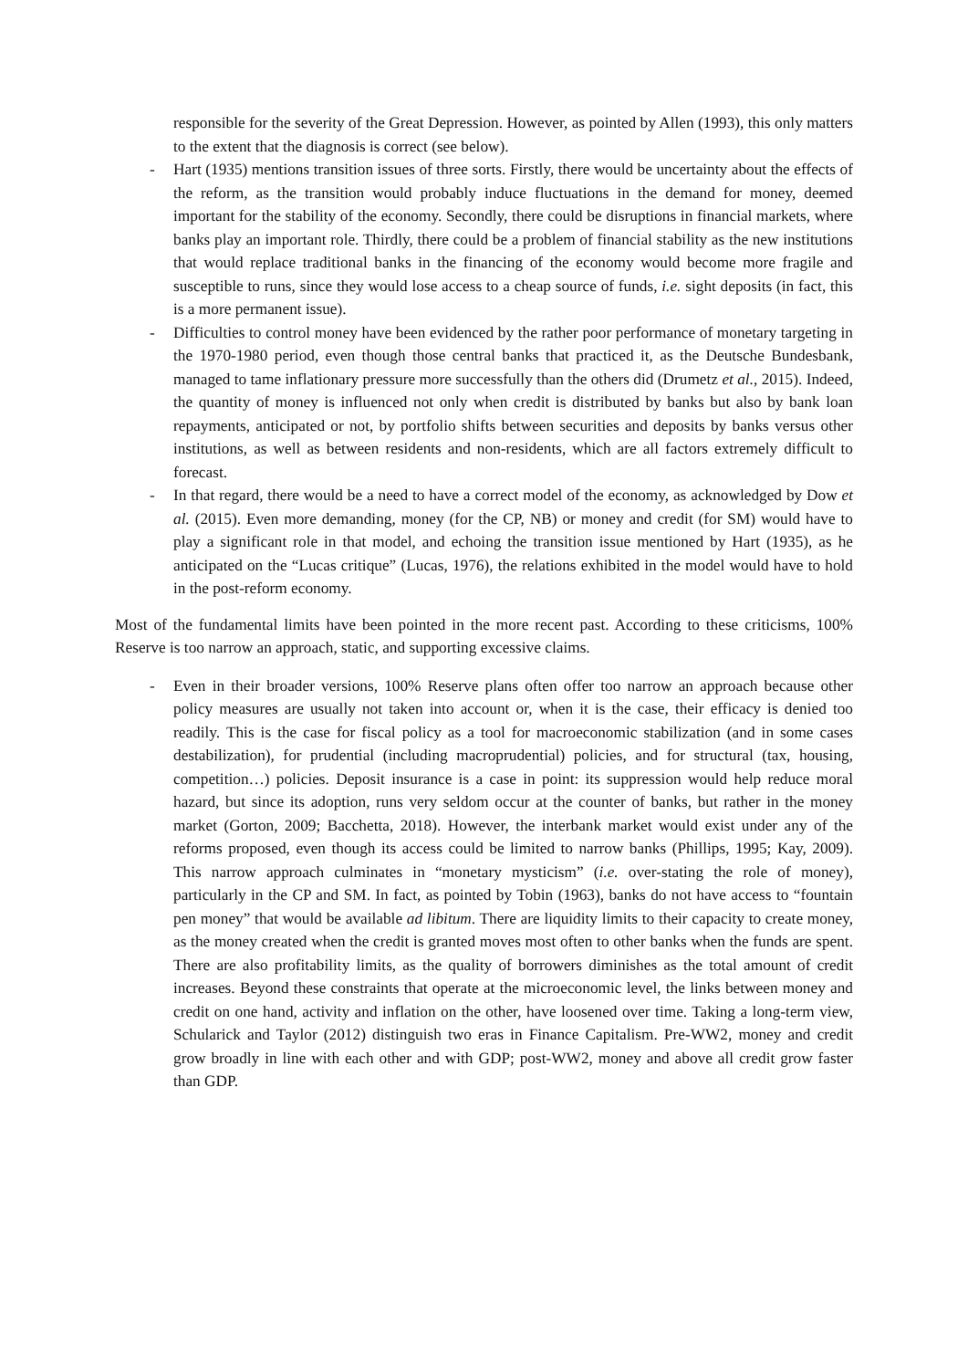responsible for the severity of the Great Depression. However, as pointed by Allen (1993), this only matters to the extent that the diagnosis is correct (see below).
- Hart (1935) mentions transition issues of three sorts. Firstly, there would be uncertainty about the effects of the reform, as the transition would probably induce fluctuations in the demand for money, deemed important for the stability of the economy. Secondly, there could be disruptions in financial markets, where banks play an important role. Thirdly, there could be a problem of financial stability as the new institutions that would replace traditional banks in the financing of the economy would become more fragile and susceptible to runs, since they would lose access to a cheap source of funds, i.e. sight deposits (in fact, this is a more permanent issue).
- Difficulties to control money have been evidenced by the rather poor performance of monetary targeting in the 1970-1980 period, even though those central banks that practiced it, as the Deutsche Bundesbank, managed to tame inflationary pressure more successfully than the others did (Drumetz et al., 2015). Indeed, the quantity of money is influenced not only when credit is distributed by banks but also by bank loan repayments, anticipated or not, by portfolio shifts between securities and deposits by banks versus other institutions, as well as between residents and non-residents, which are all factors extremely difficult to forecast.
- In that regard, there would be a need to have a correct model of the economy, as acknowledged by Dow et al. (2015). Even more demanding, money (for the CP, NB) or money and credit (for SM) would have to play a significant role in that model, and echoing the transition issue mentioned by Hart (1935), as he anticipated on the “Lucas critique” (Lucas, 1976), the relations exhibited in the model would have to hold in the post-reform economy.
Most of the fundamental limits have been pointed in the more recent past. According to these criticisms, 100% Reserve is too narrow an approach, static, and supporting excessive claims.
- Even in their broader versions, 100% Reserve plans often offer too narrow an approach because other policy measures are usually not taken into account or, when it is the case, their efficacy is denied too readily. This is the case for fiscal policy as a tool for macroeconomic stabilization (and in some cases destabilization), for prudential (including macroprudential) policies, and for structural (tax, housing, competition…) policies. Deposit insurance is a case in point: its suppression would help reduce moral hazard, but since its adoption, runs very seldom occur at the counter of banks, but rather in the money market (Gorton, 2009; Bacchetta, 2018). However, the interbank market would exist under any of the reforms proposed, even though its access could be limited to narrow banks (Phillips, 1995; Kay, 2009). This narrow approach culminates in “monetary mysticism” (i.e. over-stating the role of money), particularly in the CP and SM. In fact, as pointed by Tobin (1963), banks do not have access to “fountain pen money” that would be available ad libitum. There are liquidity limits to their capacity to create money, as the money created when the credit is granted moves most often to other banks when the funds are spent. There are also profitability limits, as the quality of borrowers diminishes as the total amount of credit increases. Beyond these constraints that operate at the microeconomic level, the links between money and credit on one hand, activity and inflation on the other, have loosened over time. Taking a long-term view, Schularick and Taylor (2012) distinguish two eras in Finance Capitalism. Pre-WW2, money and credit grow broadly in line with each other and with GDP; post-WW2, money and above all credit grow faster than GDP.